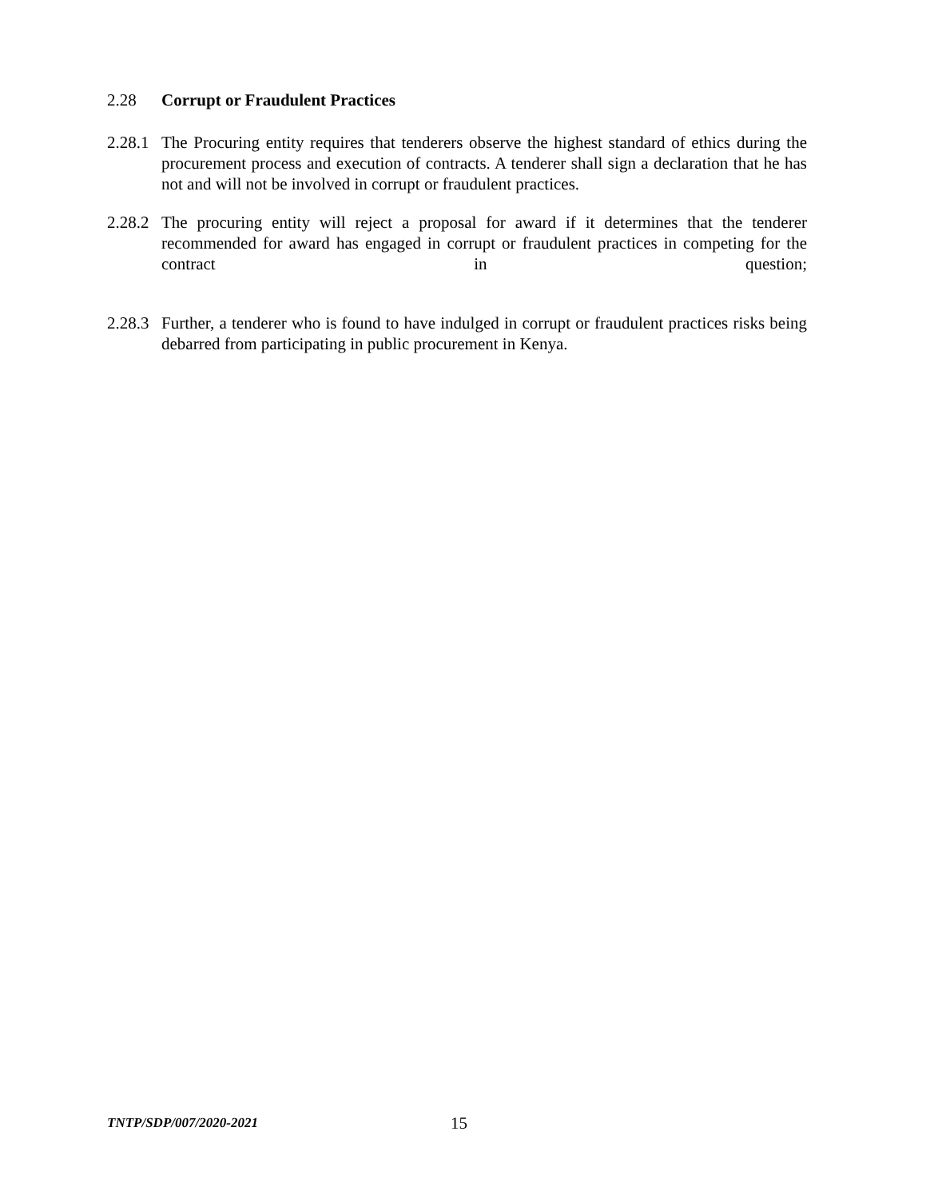2.28 Corrupt or Fraudulent Practices
2.28.1
The Procuring entity requires that tenderers observe the highest standard of ethics during the procurement process and execution of contracts. A tenderer shall sign a declaration that he has not and will not be involved in corrupt or fraudulent practices.
2.28.2
The procuring entity will reject a proposal for award if it determines that the tenderer recommended for award has engaged in corrupt or fraudulent practices in competing for the contract in question;
2.28.3
Further, a tenderer who is found to have indulged in corrupt or fraudulent practices risks being debarred from participating in public procurement in Kenya.
TNTP/SDP/007/2020-2021
15